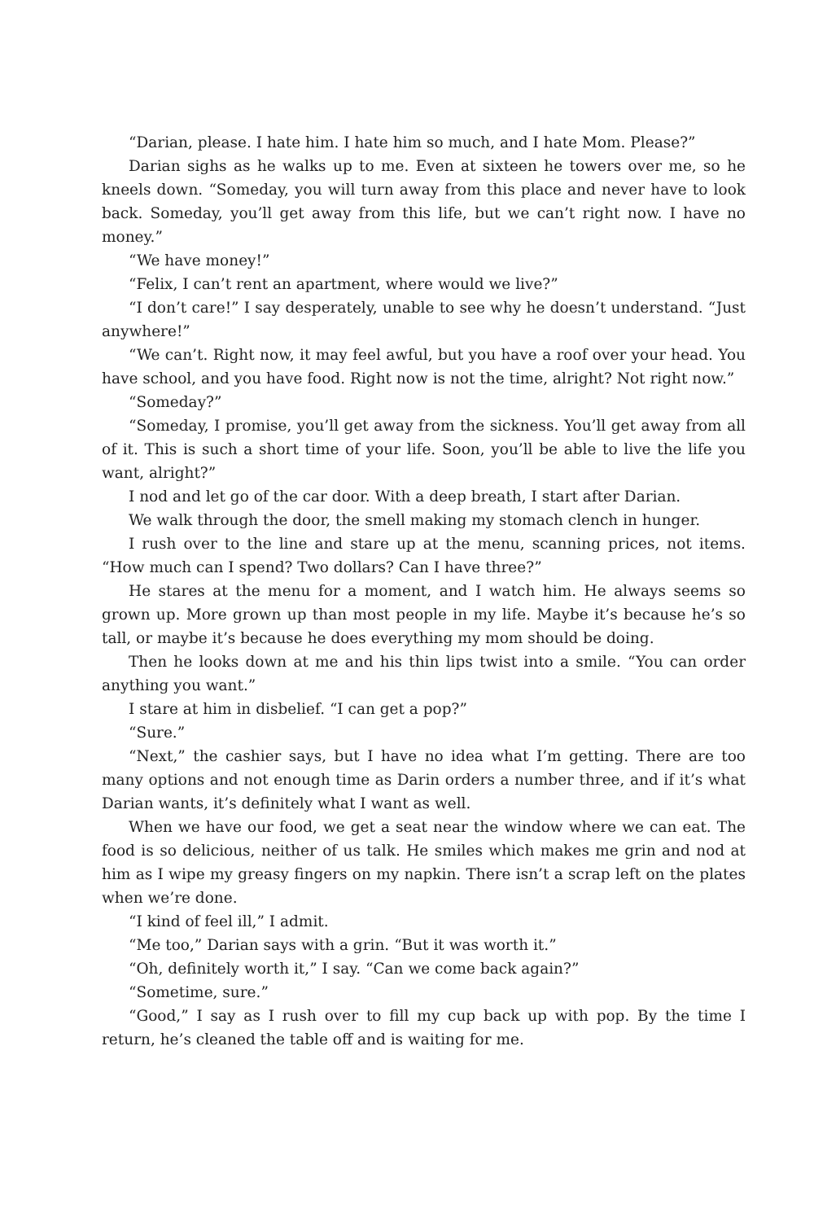“Darian, please. I hate him. I hate him so much, and I hate Mom. Please?”
Darian sighs as he walks up to me. Even at sixteen he towers over me, so he kneels down. “Someday, you will turn away from this place and never have to look back. Someday, you’ll get away from this life, but we can’t right now. I have no money.”
“We have money!”
“Felix, I can’t rent an apartment, where would we live?”
“I don’t care!” I say desperately, unable to see why he doesn’t understand. “Just anywhere!”
“We can’t. Right now, it may feel awful, but you have a roof over your head. You have school, and you have food. Right now is not the time, alright? Not right now.”
“Someday?”
“Someday, I promise, you’ll get away from the sickness. You’ll get away from all of it. This is such a short time of your life. Soon, you’ll be able to live the life you want, alright?”
I nod and let go of the car door. With a deep breath, I start after Darian.
We walk through the door, the smell making my stomach clench in hunger.
I rush over to the line and stare up at the menu, scanning prices, not items. “How much can I spend? Two dollars? Can I have three?”
He stares at the menu for a moment, and I watch him. He always seems so grown up. More grown up than most people in my life. Maybe it’s because he’s so tall, or maybe it’s because he does everything my mom should be doing.
Then he looks down at me and his thin lips twist into a smile. “You can order anything you want.”
I stare at him in disbelief. “I can get a pop?”
“Sure.”
“Next,” the cashier says, but I have no idea what I’m getting. There are too many options and not enough time as Darin orders a number three, and if it’s what Darian wants, it’s definitely what I want as well.
When we have our food, we get a seat near the window where we can eat. The food is so delicious, neither of us talk. He smiles which makes me grin and nod at him as I wipe my greasy fingers on my napkin. There isn’t a scrap left on the plates when we’re done.
“I kind of feel ill,” I admit.
“Me too,” Darian says with a grin. “But it was worth it.”
“Oh, definitely worth it,” I say. “Can we come back again?”
“Sometime, sure.”
“Good,” I say as I rush over to fill my cup back up with pop. By the time I return, he’s cleaned the table off and is waiting for me.